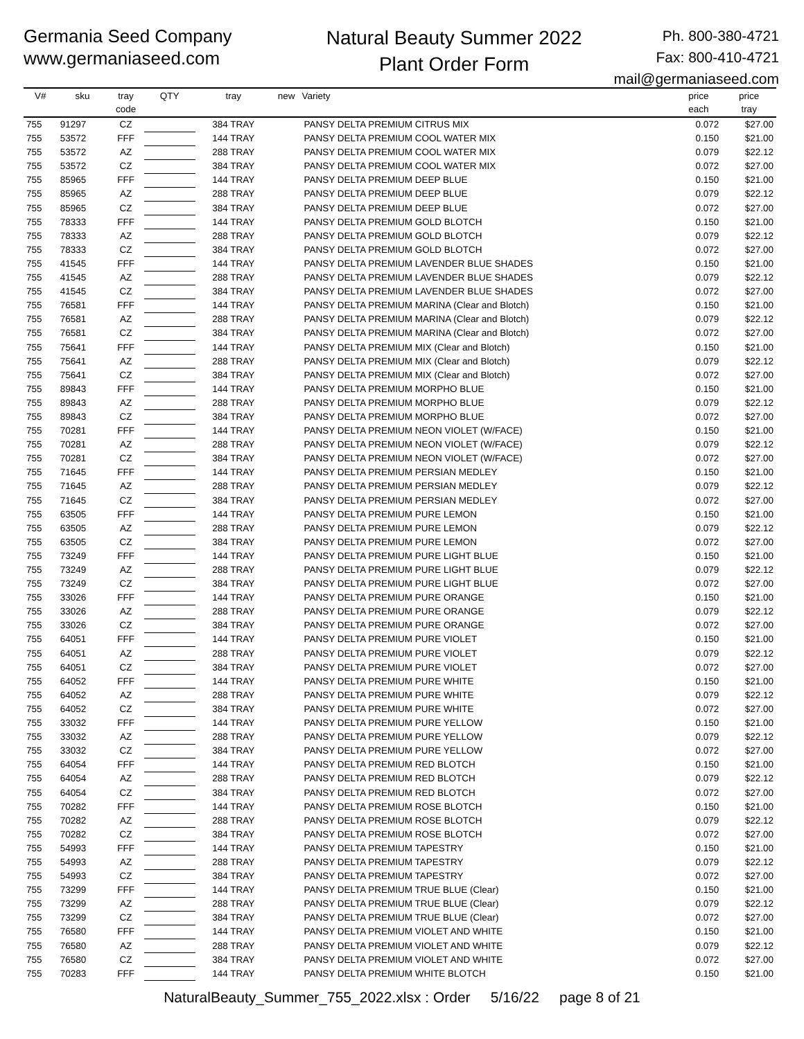Germania Seed Company
www.germaniaseed.com
Natural Beauty Summer 2022
Plant Order Form
Ph. 800-380-4721
Fax: 800-410-4721
mail@germaniaseed.com
| V# | sku | tray code | QTY | tray | new | Variety | price each | price tray |
| --- | --- | --- | --- | --- | --- | --- | --- | --- |
| 755 | 91297 | CZ | | 384 TRAY | | PANSY DELTA PREMIUM CITRUS MIX | 0.072 | $27.00 |
| 755 | 53572 | FFF | | 144 TRAY | | PANSY DELTA PREMIUM COOL WATER MIX | 0.150 | $21.00 |
| 755 | 53572 | AZ | | 288 TRAY | | PANSY DELTA PREMIUM COOL WATER MIX | 0.079 | $22.12 |
| 755 | 53572 | CZ | | 384 TRAY | | PANSY DELTA PREMIUM COOL WATER MIX | 0.072 | $27.00 |
| 755 | 85965 | FFF | | 144 TRAY | | PANSY DELTA PREMIUM DEEP BLUE | 0.150 | $21.00 |
| 755 | 85965 | AZ | | 288 TRAY | | PANSY DELTA PREMIUM DEEP BLUE | 0.079 | $22.12 |
| 755 | 85965 | CZ | | 384 TRAY | | PANSY DELTA PREMIUM DEEP BLUE | 0.072 | $27.00 |
| 755 | 78333 | FFF | | 144 TRAY | | PANSY DELTA PREMIUM GOLD BLOTCH | 0.150 | $21.00 |
| 755 | 78333 | AZ | | 288 TRAY | | PANSY DELTA PREMIUM GOLD BLOTCH | 0.079 | $22.12 |
| 755 | 78333 | CZ | | 384 TRAY | | PANSY DELTA PREMIUM GOLD BLOTCH | 0.072 | $27.00 |
| 755 | 41545 | FFF | | 144 TRAY | | PANSY DELTA PREMIUM LAVENDER BLUE SHADES | 0.150 | $21.00 |
| 755 | 41545 | AZ | | 288 TRAY | | PANSY DELTA PREMIUM LAVENDER BLUE SHADES | 0.079 | $22.12 |
| 755 | 41545 | CZ | | 384 TRAY | | PANSY DELTA PREMIUM LAVENDER BLUE SHADES | 0.072 | $27.00 |
| 755 | 76581 | FFF | | 144 TRAY | | PANSY DELTA PREMIUM MARINA (Clear and Blotch) | 0.150 | $21.00 |
| 755 | 76581 | AZ | | 288 TRAY | | PANSY DELTA PREMIUM MARINA (Clear and Blotch) | 0.079 | $22.12 |
| 755 | 76581 | CZ | | 384 TRAY | | PANSY DELTA PREMIUM MARINA (Clear and Blotch) | 0.072 | $27.00 |
| 755 | 75641 | FFF | | 144 TRAY | | PANSY DELTA PREMIUM MIX (Clear and Blotch) | 0.150 | $21.00 |
| 755 | 75641 | AZ | | 288 TRAY | | PANSY DELTA PREMIUM MIX (Clear and Blotch) | 0.079 | $22.12 |
| 755 | 75641 | CZ | | 384 TRAY | | PANSY DELTA PREMIUM MIX (Clear and Blotch) | 0.072 | $27.00 |
| 755 | 89843 | FFF | | 144 TRAY | | PANSY DELTA PREMIUM MORPHO BLUE | 0.150 | $21.00 |
| 755 | 89843 | AZ | | 288 TRAY | | PANSY DELTA PREMIUM MORPHO BLUE | 0.079 | $22.12 |
| 755 | 89843 | CZ | | 384 TRAY | | PANSY DELTA PREMIUM MORPHO BLUE | 0.072 | $27.00 |
| 755 | 70281 | FFF | | 144 TRAY | | PANSY DELTA PREMIUM NEON VIOLET (W/FACE) | 0.150 | $21.00 |
| 755 | 70281 | AZ | | 288 TRAY | | PANSY DELTA PREMIUM NEON VIOLET (W/FACE) | 0.079 | $22.12 |
| 755 | 70281 | CZ | | 384 TRAY | | PANSY DELTA PREMIUM NEON VIOLET (W/FACE) | 0.072 | $27.00 |
| 755 | 71645 | FFF | | 144 TRAY | | PANSY DELTA PREMIUM PERSIAN MEDLEY | 0.150 | $21.00 |
| 755 | 71645 | AZ | | 288 TRAY | | PANSY DELTA PREMIUM PERSIAN MEDLEY | 0.079 | $22.12 |
| 755 | 71645 | CZ | | 384 TRAY | | PANSY DELTA PREMIUM PERSIAN MEDLEY | 0.072 | $27.00 |
| 755 | 63505 | FFF | | 144 TRAY | | PANSY DELTA PREMIUM PURE LEMON | 0.150 | $21.00 |
| 755 | 63505 | AZ | | 288 TRAY | | PANSY DELTA PREMIUM PURE LEMON | 0.079 | $22.12 |
| 755 | 63505 | CZ | | 384 TRAY | | PANSY DELTA PREMIUM PURE LEMON | 0.072 | $27.00 |
| 755 | 73249 | FFF | | 144 TRAY | | PANSY DELTA PREMIUM PURE LIGHT BLUE | 0.150 | $21.00 |
| 755 | 73249 | AZ | | 288 TRAY | | PANSY DELTA PREMIUM PURE LIGHT BLUE | 0.079 | $22.12 |
| 755 | 73249 | CZ | | 384 TRAY | | PANSY DELTA PREMIUM PURE LIGHT BLUE | 0.072 | $27.00 |
| 755 | 33026 | FFF | | 144 TRAY | | PANSY DELTA PREMIUM PURE ORANGE | 0.150 | $21.00 |
| 755 | 33026 | AZ | | 288 TRAY | | PANSY DELTA PREMIUM PURE ORANGE | 0.079 | $22.12 |
| 755 | 33026 | CZ | | 384 TRAY | | PANSY DELTA PREMIUM PURE ORANGE | 0.072 | $27.00 |
| 755 | 64051 | FFF | | 144 TRAY | | PANSY DELTA PREMIUM PURE VIOLET | 0.150 | $21.00 |
| 755 | 64051 | AZ | | 288 TRAY | | PANSY DELTA PREMIUM PURE VIOLET | 0.079 | $22.12 |
| 755 | 64051 | CZ | | 384 TRAY | | PANSY DELTA PREMIUM PURE VIOLET | 0.072 | $27.00 |
| 755 | 64052 | FFF | | 144 TRAY | | PANSY DELTA PREMIUM PURE WHITE | 0.150 | $21.00 |
| 755 | 64052 | AZ | | 288 TRAY | | PANSY DELTA PREMIUM PURE WHITE | 0.079 | $22.12 |
| 755 | 64052 | CZ | | 384 TRAY | | PANSY DELTA PREMIUM PURE WHITE | 0.072 | $27.00 |
| 755 | 33032 | FFF | | 144 TRAY | | PANSY DELTA PREMIUM PURE YELLOW | 0.150 | $21.00 |
| 755 | 33032 | AZ | | 288 TRAY | | PANSY DELTA PREMIUM PURE YELLOW | 0.079 | $22.12 |
| 755 | 33032 | CZ | | 384 TRAY | | PANSY DELTA PREMIUM PURE YELLOW | 0.072 | $27.00 |
| 755 | 64054 | FFF | | 144 TRAY | | PANSY DELTA PREMIUM RED BLOTCH | 0.150 | $21.00 |
| 755 | 64054 | AZ | | 288 TRAY | | PANSY DELTA PREMIUM RED BLOTCH | 0.079 | $22.12 |
| 755 | 64054 | CZ | | 384 TRAY | | PANSY DELTA PREMIUM RED BLOTCH | 0.072 | $27.00 |
| 755 | 70282 | FFF | | 144 TRAY | | PANSY DELTA PREMIUM ROSE BLOTCH | 0.150 | $21.00 |
| 755 | 70282 | AZ | | 288 TRAY | | PANSY DELTA PREMIUM ROSE BLOTCH | 0.079 | $22.12 |
| 755 | 70282 | CZ | | 384 TRAY | | PANSY DELTA PREMIUM ROSE BLOTCH | 0.072 | $27.00 |
| 755 | 54993 | FFF | | 144 TRAY | | PANSY DELTA PREMIUM TAPESTRY | 0.150 | $21.00 |
| 755 | 54993 | AZ | | 288 TRAY | | PANSY DELTA PREMIUM TAPESTRY | 0.079 | $22.12 |
| 755 | 54993 | CZ | | 384 TRAY | | PANSY DELTA PREMIUM TAPESTRY | 0.072 | $27.00 |
| 755 | 73299 | FFF | | 144 TRAY | | PANSY DELTA PREMIUM TRUE BLUE (Clear) | 0.150 | $21.00 |
| 755 | 73299 | AZ | | 288 TRAY | | PANSY DELTA PREMIUM TRUE BLUE (Clear) | 0.079 | $22.12 |
| 755 | 73299 | CZ | | 384 TRAY | | PANSY DELTA PREMIUM TRUE BLUE (Clear) | 0.072 | $27.00 |
| 755 | 76580 | FFF | | 144 TRAY | | PANSY DELTA PREMIUM VIOLET AND WHITE | 0.150 | $21.00 |
| 755 | 76580 | AZ | | 288 TRAY | | PANSY DELTA PREMIUM VIOLET AND WHITE | 0.079 | $22.12 |
| 755 | 76580 | CZ | | 384 TRAY | | PANSY DELTA PREMIUM VIOLET AND WHITE | 0.072 | $27.00 |
| 755 | 70283 | FFF | | 144 TRAY | | PANSY DELTA PREMIUM WHITE BLOTCH | 0.150 | $21.00 |
NaturalBeauty_Summer_755_2022.xlsx : Order 5/16/22 page 8 of 21